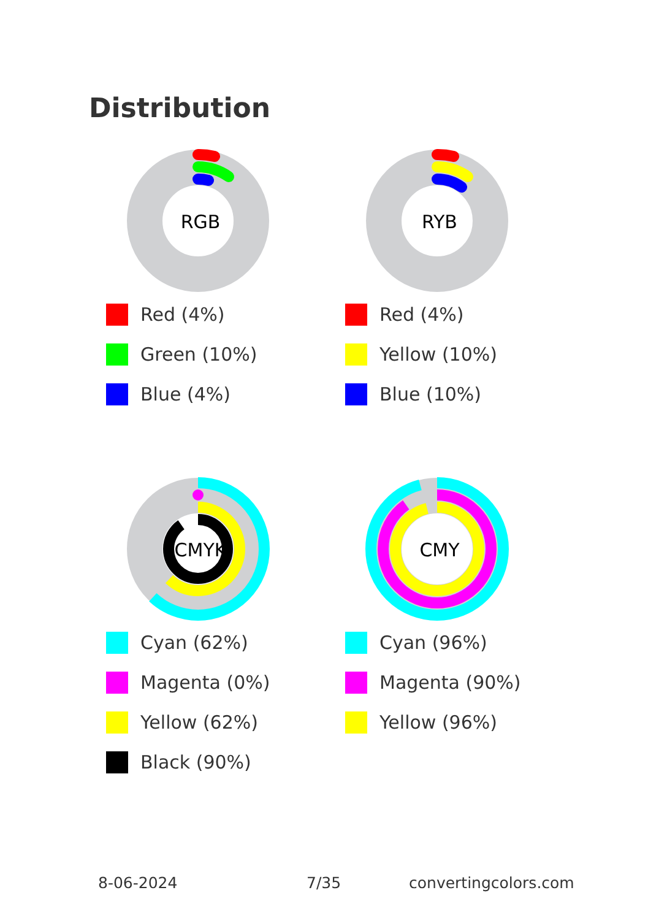Distribution
RGB
Red (4%)
Green (10%)
Blue (4%)
RYB
Red (4%)
Yellow (10%)
Blue (10%)
CMYK
Cyan (62%)
Magenta (0%)
Yellow (62%)
Black (90%)
CMY
Cyan (96%)
Magenta (90%)
Yellow (96%)
8-06-2024 7/35 convertingcolors.com